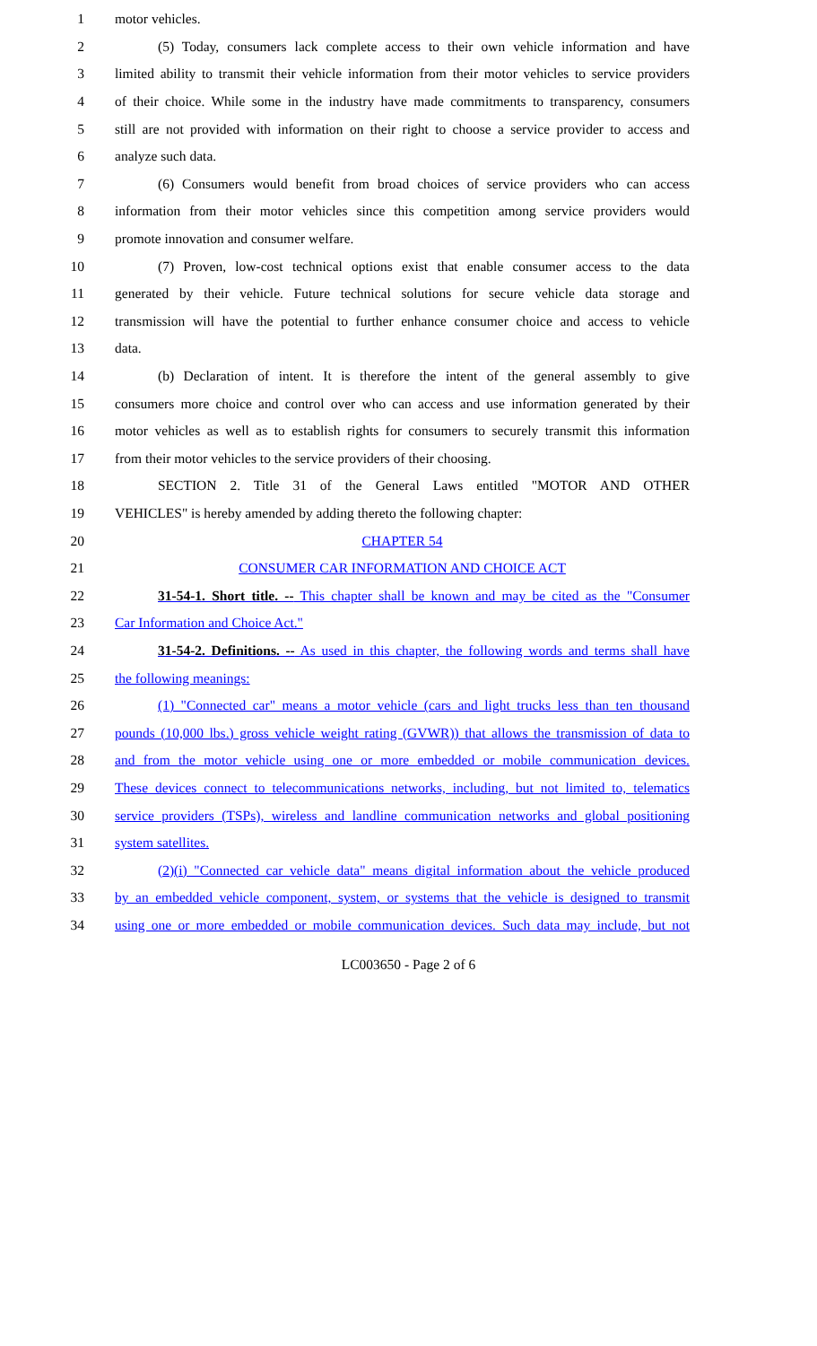1 motor vehicles.
2 (5) Today, consumers lack complete access to their own vehicle information and have
3 limited ability to transmit their vehicle information from their motor vehicles to service providers
4 of their choice. While some in the industry have made commitments to transparency, consumers
5 still are not provided with information on their right to choose a service provider to access and
6 analyze such data.
7 (6) Consumers would benefit from broad choices of service providers who can access
8 information from their motor vehicles since this competition among service providers would
9 promote innovation and consumer welfare.
10 (7) Proven, low-cost technical options exist that enable consumer access to the data
11 generated by their vehicle. Future technical solutions for secure vehicle data storage and
12 transmission will have the potential to further enhance consumer choice and access to vehicle
13 data.
14 (b) Declaration of intent. It is therefore the intent of the general assembly to give
15 consumers more choice and control over who can access and use information generated by their
16 motor vehicles as well as to establish rights for consumers to securely transmit this information
17 from their motor vehicles to the service providers of their choosing.
18 SECTION 2. Title 31 of the General Laws entitled "MOTOR AND OTHER
19 VEHICLES" is hereby amended by adding thereto the following chapter:
20 CHAPTER 54
21 CONSUMER CAR INFORMATION AND CHOICE ACT
22 31-54-1. Short title. -- This chapter shall be known and may be cited as the "Consumer
23 Car Information and Choice Act."
24 31-54-2. Definitions. -- As used in this chapter, the following words and terms shall have
25 the following meanings:
26 (1) "Connected car" means a motor vehicle (cars and light trucks less than ten thousand
27 pounds (10,000 lbs.) gross vehicle weight rating (GVWR)) that allows the transmission of data to
28 and from the motor vehicle using one or more embedded or mobile communication devices.
29 These devices connect to telecommunications networks, including, but not limited to, telematics
30 service providers (TSPs), wireless and landline communication networks and global positioning
31 system satellites.
32 (2)(i) "Connected car vehicle data" means digital information about the vehicle produced
33 by an embedded vehicle component, system, or systems that the vehicle is designed to transmit
34 using one or more embedded or mobile communication devices. Such data may include, but not
LC003650 - Page 2 of 6